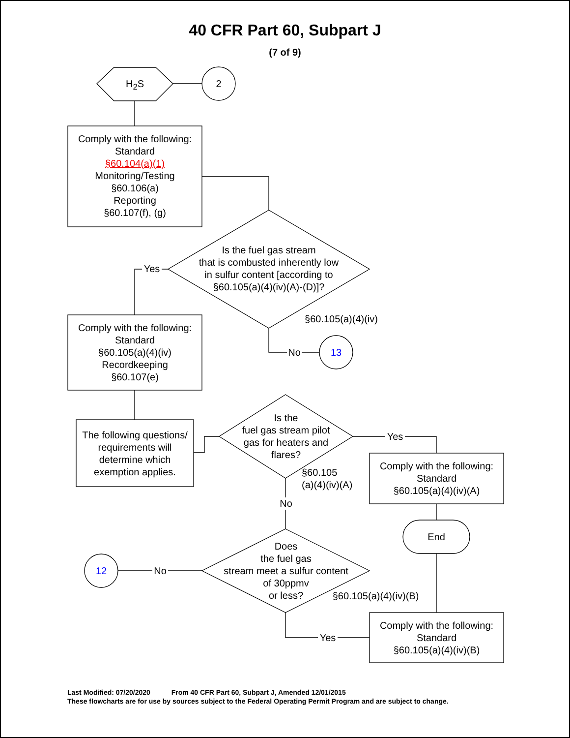40 CFR Part 60, Subpart J
(7 of 9)
H<sub>2</sub>S 2
Comply with the following:
Standard
§60.104(a)(1)
Monitoring/Testing
§60.106(a)
Reporting
§60.107(f), (g)
Is the fuel gas stream
that is combusted inherently low
in sulfur content [according to
§60.105(a)(4)(iv)(A)-(D)]?
Yes
§60.105(a)(4)(iv)
No 13
Comply with the following:
Standard
§60.105(a)(4)(iv)
Recordkeeping
§60.107(e)
The following questions/
requirements will
determine which
exemption applies.
Is the
fuel gas stream pilot
gas for heaters and
flares?
Yes
§60.105
(a)(4)(iv)(A)
Comply with the following:
Standard
§60.105(a)(4)(iv)(A)
End
No
Does
the fuel gas
stream meet a sulfur content
of 30ppmv
or less?
12 No
§60.105(a)(4)(iv)(B)
Yes
Comply with the following:
Standard
§60.105(a)(4)(iv)(B)
Last Modified: 07/20/2020 From 40 CFR Part 60, Subpart J, Amended 12/01/2015
These flowcharts are for use by sources subject to the Federal Operating Permit Program and are subject to change.